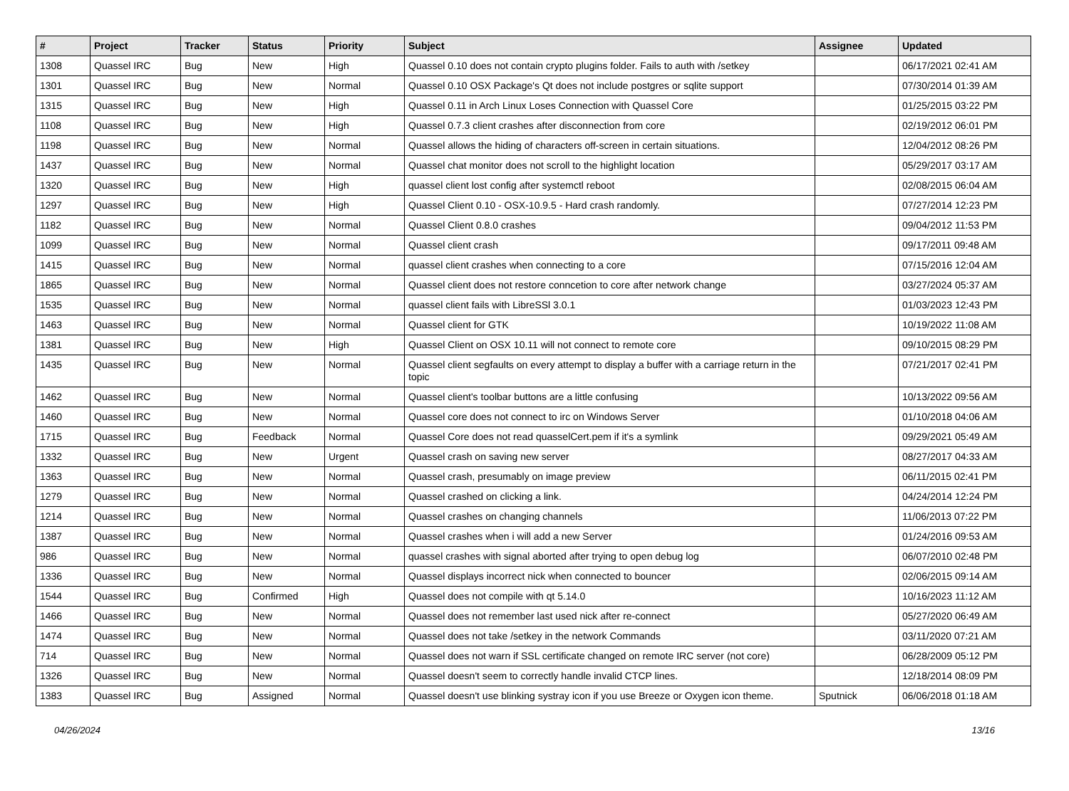| # | Project | Tracker | Status | Priority | Subject | Assignee | Updated |
| --- | --- | --- | --- | --- | --- | --- | --- |
| 1308 | Quassel IRC | Bug | New | High | Quassel 0.10 does not contain crypto plugins folder. Fails to auth with /setkey | | 06/17/2021 02:41 AM |
| 1301 | Quassel IRC | Bug | New | Normal | Quassel 0.10 OSX Package's Qt does not include postgres or sqlite support | | 07/30/2014 01:39 AM |
| 1315 | Quassel IRC | Bug | New | High | Quassel 0.11 in Arch Linux Loses Connection with Quassel Core | | 01/25/2015 03:22 PM |
| 1108 | Quassel IRC | Bug | New | High | Quassel 0.7.3 client crashes after disconnection from core | | 02/19/2012 06:01 PM |
| 1198 | Quassel IRC | Bug | New | Normal | Quassel allows the hiding of characters off-screen in certain situations. | | 12/04/2012 08:26 PM |
| 1437 | Quassel IRC | Bug | New | Normal | Quassel chat monitor does not scroll to the highlight location | | 05/29/2017 03:17 AM |
| 1320 | Quassel IRC | Bug | New | High | quassel client lost config after systemctl reboot | | 02/08/2015 06:04 AM |
| 1297 | Quassel IRC | Bug | New | High | Quassel Client 0.10 - OSX-10.9.5 - Hard crash randomly. | | 07/27/2014 12:23 PM |
| 1182 | Quassel IRC | Bug | New | Normal | Quassel Client 0.8.0 crashes | | 09/04/2012 11:53 PM |
| 1099 | Quassel IRC | Bug | New | Normal | Quassel client crash | | 09/17/2011 09:48 AM |
| 1415 | Quassel IRC | Bug | New | Normal | quassel client crashes when connecting to a core | | 07/15/2016 12:04 AM |
| 1865 | Quassel IRC | Bug | New | Normal | Quassel client does not restore conncetion to core after network change | | 03/27/2024 05:37 AM |
| 1535 | Quassel IRC | Bug | New | Normal | quassel client fails with LibreSSl 3.0.1 | | 01/03/2023 12:43 PM |
| 1463 | Quassel IRC | Bug | New | Normal | Quassel client for GTK | | 10/19/2022 11:08 AM |
| 1381 | Quassel IRC | Bug | New | High | Quassel Client on OSX 10.11 will not connect to remote core | | 09/10/2015 08:29 PM |
| 1435 | Quassel IRC | Bug | New | Normal | Quassel client segfaults on every attempt to display a buffer with a carriage return in the topic | | 07/21/2017 02:41 PM |
| 1462 | Quassel IRC | Bug | New | Normal | Quassel client's toolbar buttons are a little confusing | | 10/13/2022 09:56 AM |
| 1460 | Quassel IRC | Bug | New | Normal | Quassel core does not connect to irc on Windows Server | | 01/10/2018 04:06 AM |
| 1715 | Quassel IRC | Bug | Feedback | Normal | Quassel Core does not read quasselCert.pem if it's a symlink | | 09/29/2021 05:49 AM |
| 1332 | Quassel IRC | Bug | New | Urgent | Quassel crash on saving new server | | 08/27/2017 04:33 AM |
| 1363 | Quassel IRC | Bug | New | Normal | Quassel crash, presumably on image preview | | 06/11/2015 02:41 PM |
| 1279 | Quassel IRC | Bug | New | Normal | Quassel crashed on clicking a link. | | 04/24/2014 12:24 PM |
| 1214 | Quassel IRC | Bug | New | Normal | Quassel crashes on changing channels | | 11/06/2013 07:22 PM |
| 1387 | Quassel IRC | Bug | New | Normal | Quassel crashes when i will add a new Server | | 01/24/2016 09:53 AM |
| 986 | Quassel IRC | Bug | New | Normal | quassel crashes with signal aborted after trying to open debug log | | 06/07/2010 02:48 PM |
| 1336 | Quassel IRC | Bug | New | Normal | Quassel displays incorrect nick when connected to bouncer | | 02/06/2015 09:14 AM |
| 1544 | Quassel IRC | Bug | Confirmed | High | Quassel does not compile with qt 5.14.0 | | 10/16/2023 11:12 AM |
| 1466 | Quassel IRC | Bug | New | Normal | Quassel does not remember last used nick after re-connect | | 05/27/2020 06:49 AM |
| 1474 | Quassel IRC | Bug | New | Normal | Quassel does not take /setkey in the network Commands | | 03/11/2020 07:21 AM |
| 714 | Quassel IRC | Bug | New | Normal | Quassel does not warn if SSL certificate changed on remote IRC server (not core) | | 06/28/2009 05:12 PM |
| 1326 | Quassel IRC | Bug | New | Normal | Quassel doesn't seem to correctly handle invalid CTCP lines. | | 12/18/2014 08:09 PM |
| 1383 | Quassel IRC | Bug | Assigned | Normal | Quassel doesn't use blinking systray icon if you use Breeze or Oxygen icon theme. | Sputnick | 06/06/2018 01:18 AM |
04/26/2024 13/16